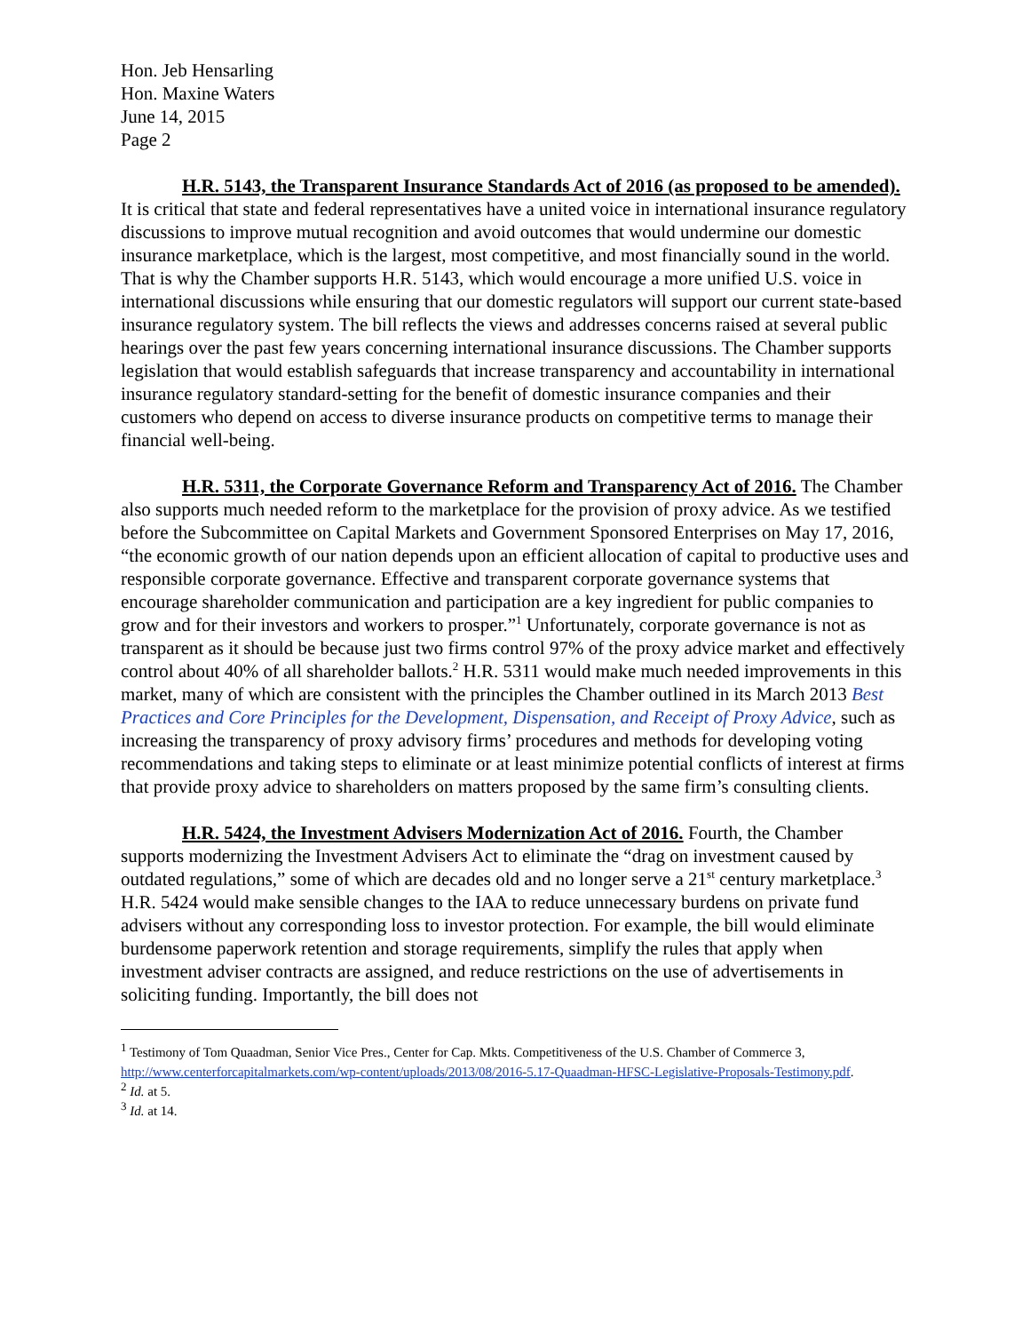Hon. Jeb Hensarling
Hon. Maxine Waters
June 14, 2015
Page 2
H.R. 5143, the Transparent Insurance Standards Act of 2016 (as proposed to be amended). It is critical that state and federal representatives have a united voice in international insurance regulatory discussions to improve mutual recognition and avoid outcomes that would undermine our domestic insurance marketplace, which is the largest, most competitive, and most financially sound in the world. That is why the Chamber supports H.R. 5143, which would encourage a more unified U.S. voice in international discussions while ensuring that our domestic regulators will support our current state-based insurance regulatory system. The bill reflects the views and addresses concerns raised at several public hearings over the past few years concerning international insurance discussions. The Chamber supports legislation that would establish safeguards that increase transparency and accountability in international insurance regulatory standard-setting for the benefit of domestic insurance companies and their customers who depend on access to diverse insurance products on competitive terms to manage their financial well-being.
H.R. 5311, the Corporate Governance Reform and Transparency Act of 2016. The Chamber also supports much needed reform to the marketplace for the provision of proxy advice. As we testified before the Subcommittee on Capital Markets and Government Sponsored Enterprises on May 17, 2016, “the economic growth of our nation depends upon an efficient allocation of capital to productive uses and responsible corporate governance. Effective and transparent corporate governance systems that encourage shareholder communication and participation are a key ingredient for public companies to grow and for their investors and workers to prosper.”<sup>1</sup> Unfortunately, corporate governance is not as transparent as it should be because just two firms control 97% of the proxy advice market and effectively control about 40% of all shareholder ballots.<sup>2</sup> H.R. 5311 would make much needed improvements in this market, many of which are consistent with the principles the Chamber outlined in its March 2013 Best Practices and Core Principles for the Development, Dispensation, and Receipt of Proxy Advice, such as increasing the transparency of proxy advisory firms’ procedures and methods for developing voting recommendations and taking steps to eliminate or at least minimize potential conflicts of interest at firms that provide proxy advice to shareholders on matters proposed by the same firm’s consulting clients.
H.R. 5424, the Investment Advisers Modernization Act of 2016. Fourth, the Chamber supports modernizing the Investment Advisers Act to eliminate the “drag on investment caused by outdated regulations,” some of which are decades old and no longer serve a 21<sup>st</sup> century marketplace.<sup>3</sup> H.R. 5424 would make sensible changes to the IAA to reduce unnecessary burdens on private fund advisers without any corresponding loss to investor protection. For example, the bill would eliminate burdensome paperwork retention and storage requirements, simplify the rules that apply when investment adviser contracts are assigned, and reduce restrictions on the use of advertisements in soliciting funding. Importantly, the bill does not
<sup>1</sup> Testimony of Tom Quaadman, Senior Vice Pres., Center for Cap. Mkts. Competitiveness of the U.S. Chamber of Commerce 3, http://www.centerforcapitalmarkets.com/wp-content/uploads/2013/08/2016-5.17-Quaadman-HFSC-Legislative-Proposals-Testimony.pdf.
<sup>2</sup> Id. at 5.
<sup>3</sup> Id. at 14.